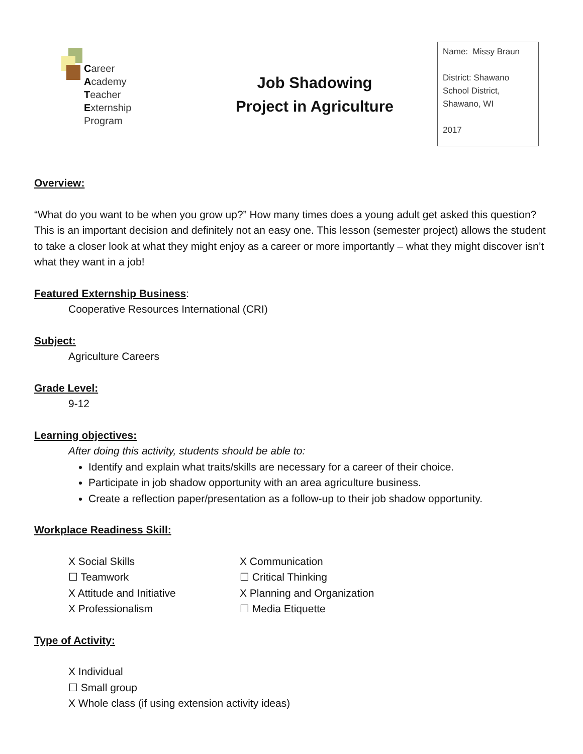Career
Academy
Teacher
Externship
Program
Job Shadowing
Project in Agriculture
Name: Missy Braun
District: Shawano School District, Shawano, WI
2017
Overview:
“What do you want to be when you grow up?” How many times does a young adult get asked this question? This is an important decision and definitely not an easy one. This lesson (semester project) allows the student to take a closer look at what they might enjoy as a career or more importantly – what they might discover isn’t what they want in a job!
Featured Externship Business
:
Cooperative Resources International (CRI)
Subject:
Agriculture Careers
Grade Level:
9-12
Learning objectives:
After doing this activity, students should be able to:
Identify and explain what traits/skills are necessary for a career of their choice.
Participate in job shadow opportunity with an area agriculture business.
Create a reflection paper/presentation as a follow-up to their job shadow opportunity.
Workplace Readiness Skill:
X Social Skills
☐ Teamwork
X Attitude and Initiative
X Professionalism
X Communication
☐ Critical Thinking
X Planning and Organization
☐ Media Etiquette
Type of Activity:
X Individual
☐ Small group
X Whole class (if using extension activity ideas)